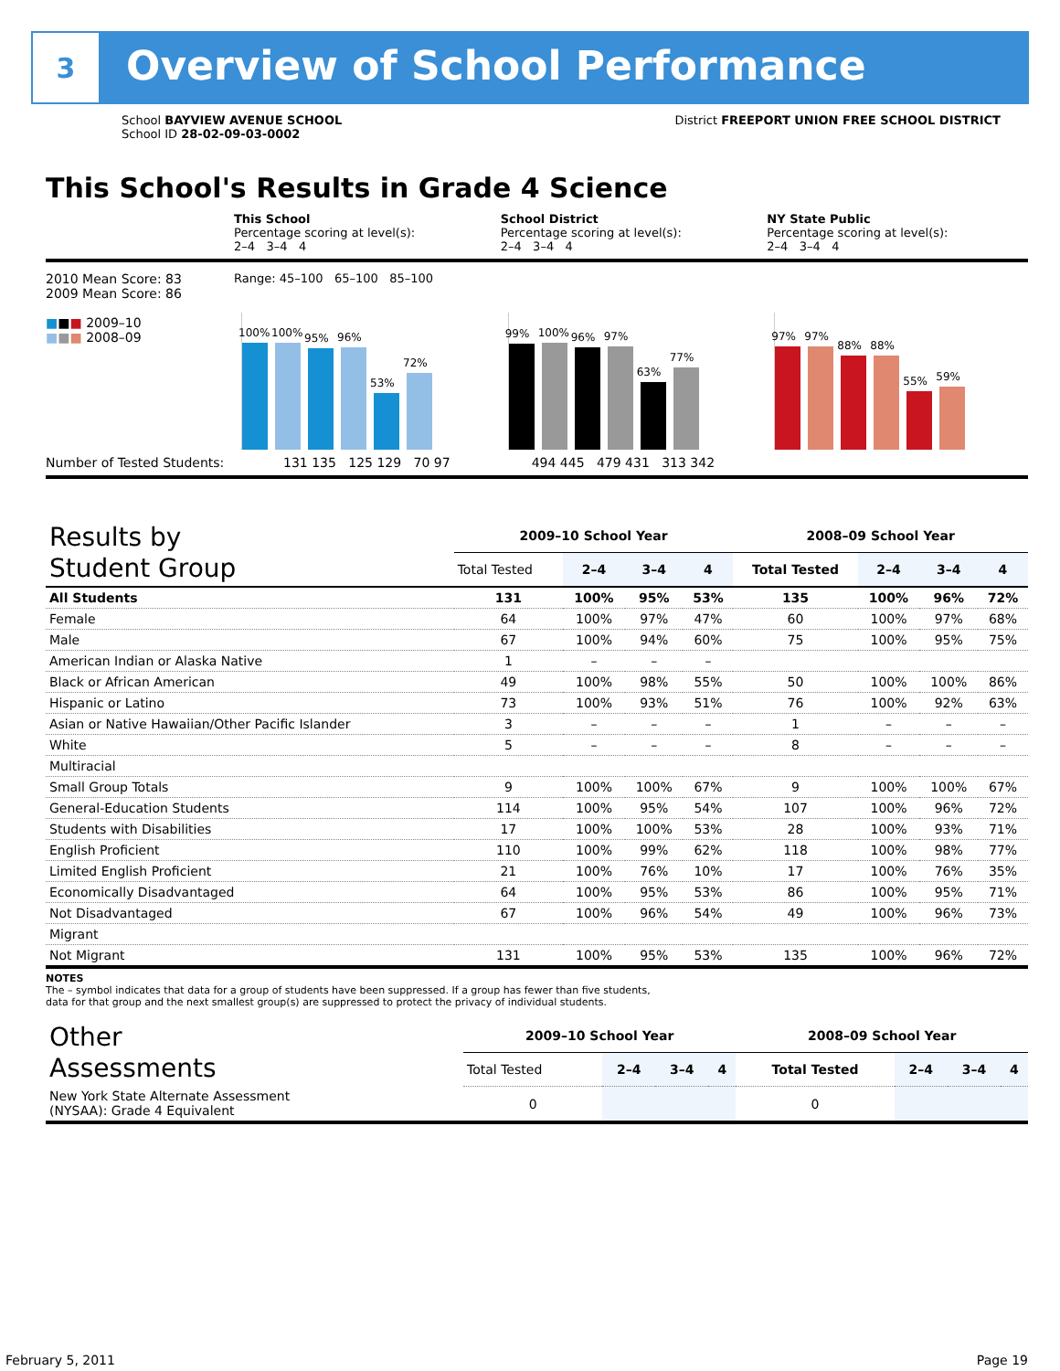3
Overview of School Performance
School BAYVIEW AVENUE SCHOOL
School ID 28-02-09-03-0002
District FREEPORT UNION FREE SCHOOL DISTRICT
This School's Results in Grade 4 Science
This School
Percentage scoring at level(s):
2–4 3–4 4
School District
Percentage scoring at level(s):
2–4 3–4 4
NY State Public
Percentage scoring at level(s):
2–4 3–4 4
2010 Mean Score: 83
2009 Mean Score: 86
■■■ 2009–10
■■■ 2008–09
Range: 45–100 65–100 85–100
100%
100%
95%
96%
53%
72%
99%
100%
96%
97%
63%
77%
97%
97%
88%
88%
55%
59%
Number of Tested Students: 131 135 125 129 70 97 494 445 479 431 313 342
| Results by Student Group | 2009–10 School Year | | | | 2008–09 School Year | | | |
| --- | --- | --- | --- | --- | --- | --- | --- | --- |
| | Total Tested | 2–4 | 3–4 | 4 | Total Tested | 2–4 | 3–4 | 4 |
| All Students | 131 | 100% | 95% | 53% | 135 | 100% | 96% | 72% |
| Female | 64 | 100% | 97% | 47% | 60 | 100% | 97% | 68% |
| Male | 67 | 100% | 94% | 60% | 75 | 100% | 95% | 75% |
| American Indian or Alaska Native | 1 | – | – | – | | | | |
| Black or African American | 49 | 100% | 98% | 55% | 50 | 100% | 100% | 86% |
| Hispanic or Latino | 73 | 100% | 93% | 51% | 76 | 100% | 92% | 63% |
| Asian or Native Hawaiian/Other Pacific Islander | 3 | – | – | – | 1 | – | – | – |
| White | 5 | – | – | – | 8 | – | – | – |
| Multiracial | | | | | | | | |
| Small Group Totals | 9 | 100% | 100% | 67% | 9 | 100% | 100% | 67% |
| General-Education Students | 114 | 100% | 95% | 54% | 107 | 100% | 96% | 72% |
| Students with Disabilities | 17 | 100% | 100% | 53% | 28 | 100% | 93% | 71% |
| English Proficient | 110 | 100% | 99% | 62% | 118 | 100% | 98% | 77% |
| Limited English Proficient | 21 | 100% | 76% | 10% | 17 | 100% | 76% | 35% |
| Economically Disadvantaged | 64 | 100% | 95% | 53% | 86 | 100% | 95% | 71% |
| Not Disadvantaged | 67 | 100% | 96% | 54% | 49 | 100% | 96% | 73% |
| Migrant | | | | | | | | |
| Not Migrant | 131 | 100% | 95% | 53% | 135 | 100% | 96% | 72% |
NOTES
The – symbol indicates that data for a group of students have been suppressed. If a group has fewer than five students,
data for that group and the next smallest group(s) are suppressed to protect the privacy of individual students.
| Other Assessments | 2009–10 School Year | | | | 2008–09 School Year | | | |
| --- | --- | --- | --- | --- | --- | --- | --- | --- |
| | Total Tested | 2–4 | 3–4 | 4 | Total Tested | 2–4 | 3–4 | 4 |
| New York State Alternate Assessment (NYSAA): Grade 4 Equivalent | 0 | | | | 0 | | | |
February 5, 2011 Page 19